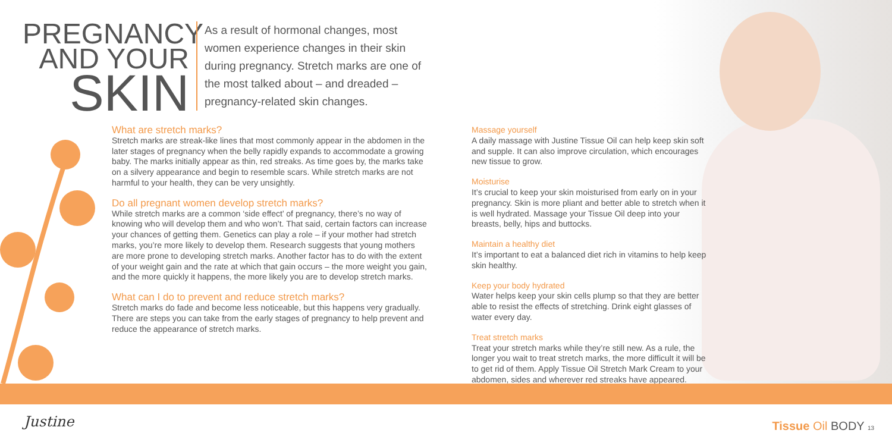PREGNANCY
AND YOUR
SKIN
As a result of hormonal changes, most women experience changes in their skin during pregnancy. Stretch marks are one of the most talked about – and dreaded – pregnancy-related skin changes.
What are stretch marks?
Stretch marks are streak-like lines that most commonly appear in the abdomen in the later stages of pregnancy when the belly rapidly expands to accommodate a growing baby. The marks initially appear as thin, red streaks. As time goes by, the marks take on a silvery appearance and begin to resemble scars. While stretch marks are not harmful to your health, they can be very unsightly.
Do all pregnant women develop stretch marks?
While stretch marks are a common ‘side effect’ of pregnancy, there’s no way of knowing who will develop them and who won’t. That said, certain factors can increase your chances of getting them. Genetics can play a role – if your mother had stretch marks, you’re more likely to develop them. Research suggests that young mothers are more prone to developing stretch marks. Another factor has to do with the extent of your weight gain and the rate at which that gain occurs – the more weight you gain, and the more quickly it happens, the more likely you are to develop stretch marks.
What can I do to prevent and reduce stretch marks?
Stretch marks do fade and become less noticeable, but this happens very gradually. There are steps you can take from the early stages of pregnancy to help prevent and reduce the appearance of stretch marks.
Massage yourself
A daily massage with Justine Tissue Oil can help keep skin soft and supple. It can also improve circulation, which encourages new tissue to grow.
Moisturise
It’s crucial to keep your skin moisturised from early on in your pregnancy. Skin is more pliant and better able to stretch when it is well hydrated. Massage your Tissue Oil deep into your breasts, belly, hips and buttocks.
Maintain a healthy diet
It’s important to eat a balanced diet rich in vitamins to help keep skin healthy.
Keep your body hydrated
Water helps keep your skin cells plump so that they are better able to resist the effects of stretching. Drink eight glasses of water every day.
Treat stretch marks
Treat your stretch marks while they’re still new. As a rule, the longer you wait to treat stretch marks, the more difficult it will be to get rid of them. Apply Tissue Oil Stretch Mark Cream to your abdomen, sides and wherever red streaks have appeared.
Justine Tissue Oil BODY 13